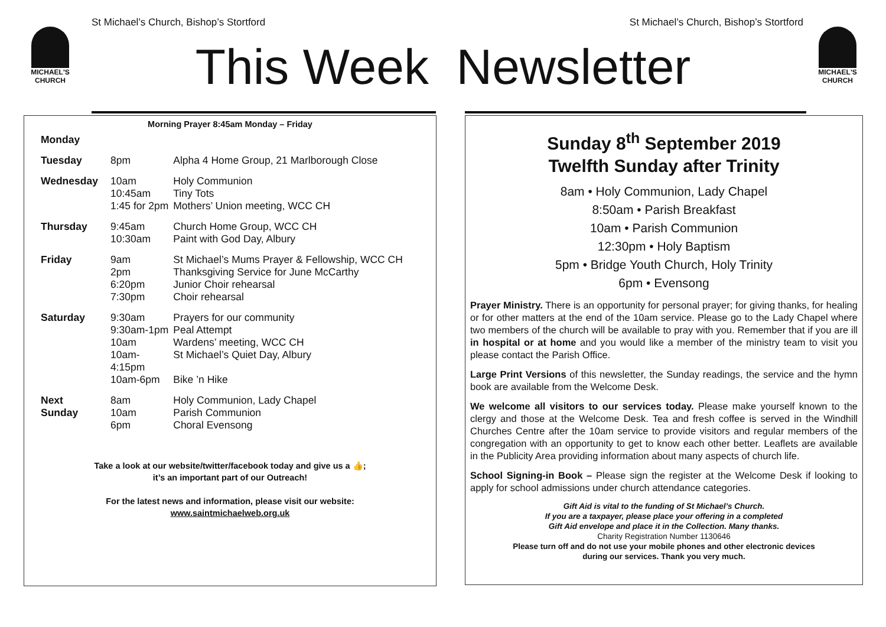St Michael’s Church, Bishop’s Stortford St Michael’s Church, Bishop’s Stortford
MICHAEL'S CHURCH
MICHAEL'S CHURCH
This Week Newsletter
Morning Prayer 8:45am Monday – Friday
| Monday | | |
| Tuesday | 8pm | Alpha 4 Home Group, 21 Marlborough Close |
| Wednesday | 10am 10:45am 1:45 for 2pm | Holy Communion Tiny Tots Mothers’ Union meeting, WCC CH |
| Thursday | 9:45am 10:30am | Church Home Group, WCC CH Paint with God Day, Albury |
| Friday | 9am 2pm 6:20pm 7:30pm | St Michael’s Mums Prayer & Fellowship, WCC CH Thanksgiving Service for June McCarthy Junior Choir rehearsal Choir rehearsal |
| Saturday | 9:30am 9:30am-1pm 10am 10am- 4:15pm 10am-6pm | Prayers for our community Peal Attempt Wardens’ meeting, WCC CH St Michael’s Quiet Day, Albury Bike ’n Hike |
| Next Sunday | 8am 10am 6pm | Holy Communion, Lady Chapel Parish Communion Choral Evensong |
Take a look at our website/twitter/facebook today and give us a 👍;
it’s an important part of our Outreach!
For the latest news and information, please visit our website:
www.saintmichaelweb.org.uk
Sunday 8<sup>th</sup> September 2019
Twelfth Sunday after Trinity
8am • Holy Communion, Lady Chapel
8:50am • Parish Breakfast
10am • Parish Communion
12:30pm • Holy Baptism
5pm • Bridge Youth Church, Holy Trinity
6pm • Evensong
Prayer Ministry. There is an opportunity for personal prayer; for giving thanks, for healing or for other matters at the end of the 10am service. Please go to the Lady Chapel where two members of the church will be available to pray with you. Remember that if you are ill in hospital or at home and you would like a member of the ministry team to visit you please contact the Parish Office.
Large Print Versions of this newsletter, the Sunday readings, the service and the hymn book are available from the Welcome Desk.
We welcome all visitors to our services today. Please make yourself known to the clergy and those at the Welcome Desk. Tea and fresh coffee is served in the Windhill Churches Centre after the 10am service to provide visitors and regular members of the congregation with an opportunity to get to know each other better. Leaflets are available in the Publicity Area providing information about many aspects of church life.
School Signing-in Book – Please sign the register at the Welcome Desk if looking to apply for school admissions under church attendance categories.
Gift Aid is vital to the funding of St Michael’s Church.
If you are a taxpayer, please place your offering in a completed
Gift Aid envelope and place it in the Collection. Many thanks.
Charity Registration Number 1130646
Please turn off and do not use your mobile phones and other electronic devices
during our services. Thank you very much.